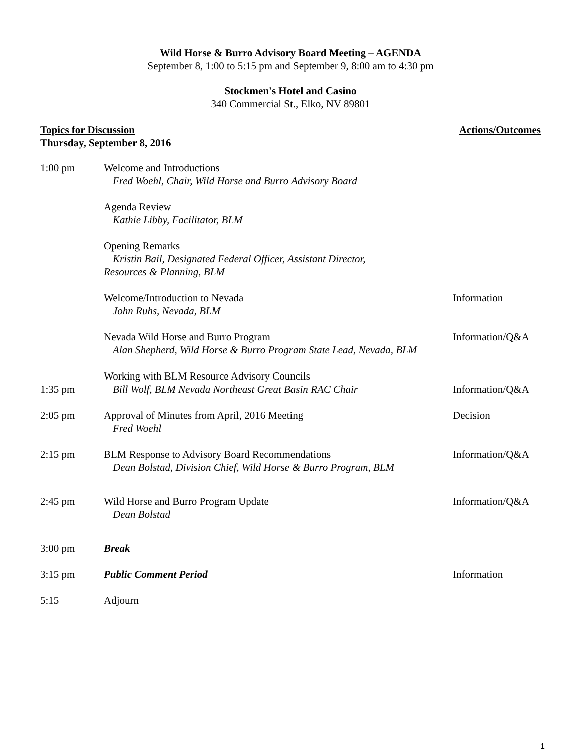Wild Horse & Burro Advisory Board Meeting – AGENDA
September 8, 1:00 to 5:15 pm and September 9, 8:00 am to 4:30 pm
Stockmen's Hotel and Casino
340 Commercial St., Elko, NV 89801
Topics for Discussion
Thursday, September 8, 2016
Actions/Outcomes
| 1:00 pm | Welcome and Introductions Fred Woehl, Chair, Wild Horse and Burro Advisory Board | |
| | Agenda Review Kathie Libby, Facilitator, BLM | |
| | Opening Remarks Kristin Bail, Designated Federal Officer, Assistant Director, Resources & Planning, BLM | |
| | Welcome/Introduction to Nevada John Ruhs, Nevada, BLM | Information |
| | Nevada Wild Horse and Burro Program Alan Shepherd, Wild Horse & Burro Program State Lead, Nevada, BLM | Information/Q&A |
| 1:35 pm | Working with BLM Resource Advisory Councils Bill Wolf, BLM Nevada Northeast Great Basin RAC Chair | Information/Q&A |
| 2:05 pm | Approval of Minutes from April, 2016 Meeting Fred Woehl | Decision |
| 2:15 pm | BLM Response to Advisory Board Recommendations Dean Bolstad, Division Chief, Wild Horse & Burro Program, BLM | Information/Q&A |
| 2:45 pm | Wild Horse and Burro Program Update Dean Bolstad | Information/Q&A |
| 3:00 pm | Break | |
| 3:15 pm | Public Comment Period | Information |
| 5:15 | Adjourn | |
1